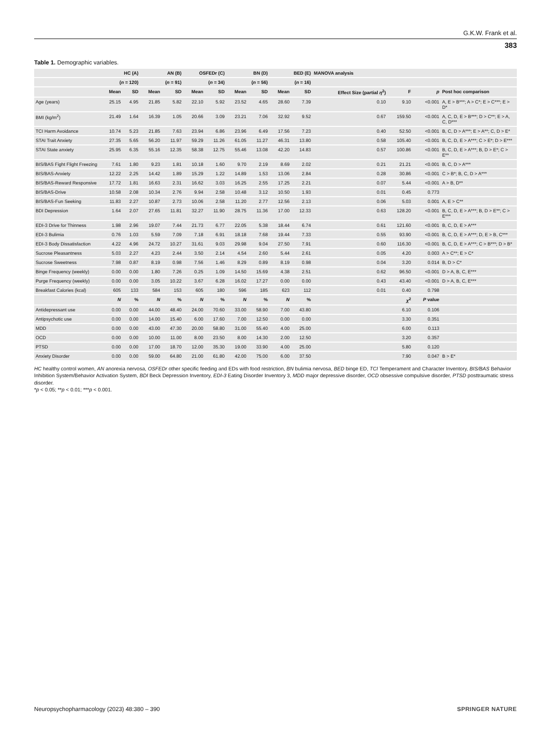G.K.W. Frank et al.
383
Table 1. Demographic variables.
| | HC (A) | | AN (B) | | OSFEDr (C) | | BN (D) | | BED (E) | | MANOVA analysis | | | |
| --- | --- | --- | --- | --- | --- | --- | --- | --- | --- | --- | --- | --- | --- | --- |
| | ( n = 120) | | ( n = 91) | | ( n = 34) | | ( n = 56) | | ( n = 16) | | | | | |
| | Mean | SD | Mean | SD | Mean | SD | Mean | SD | Mean | SD | Effect Size (partial η<sup>2</sup>) | F | p | Post hoc comparison |
| Age (years) | 25.15 | 4.95 | 21.85 | 5.82 | 22.10 | 5.92 | 23.52 | 4.65 | 28.60 | 7.39 | 0.10 | 9.10 | <0.001 | A, E > B***; A > C*; E > C***; E > D* |
| BMI (kg/m<sup>2</sup>) | 21.49 | 1.64 | 16.39 | 1.05 | 20.66 | 3.09 | 23.21 | 7.06 | 32.92 | 9.52 | 0.67 | 159.50 | <0.001 | A, C, D, E > B***; D > C**; E > A, C, D*** |
| TCI Harm Avoidance | 10.74 | 5.23 | 21.85 | 7.63 | 23.94 | 6.86 | 23.96 | 6.49 | 17.56 | 7.23 | 0.40 | 52.50 | <0.001 | B, C, D > A***; E > A**; C, D > E* |
| STAI Trait Anxiety | 27.35 | 5.65 | 56.20 | 11.97 | 59.29 | 11.26 | 61.05 | 11.27 | 46.31 | 13.80 | 0.58 | 105.40 | <0.001 | B, C, D, E > A***; C > E*; D > E*** |
| STAI State anxiety | 25.95 | 6.35 | 55.16 | 12.35 | 58.38 | 12.75 | 55.46 | 13.08 | 42.20 | 14.83 | 0.57 | 100.86 | <0.001 | B, C, D, E > A***; B, D > E*; C > E** |
| BIS/BAS Fight Flight Freezing | 7.61 | 1.80 | 9.23 | 1.81 | 10.18 | 1.60 | 9.70 | 2.19 | 8.69 | 2.02 | 0.21 | 21.21 | <0.001 | B, C, D > A*** |
| BIS/BAS-Anxiety | 12.22 | 2.25 | 14.42 | 1.89 | 15.29 | 1.22 | 14.89 | 1.53 | 13.06 | 2.84 | 0.28 | 30.86 | <0.001 | C > B*; B, C, D > A*** |
| BIS/BAS-Reward Responsive | 17.72 | 1.81 | 16.63 | 2.31 | 16.62 | 3.03 | 16.25 | 2.55 | 17.25 | 2.21 | 0.07 | 5.44 | <0.001 | A > B, D** |
| BIS/BAS-Drive | 10.58 | 2.08 | 10.34 | 2.76 | 9.94 | 2.58 | 10.48 | 3.12 | 10.50 | 1.93 | 0.01 | 0.45 | 0.773 | |
| BIS/BAS-Fun Seeking | 11.83 | 2.27 | 10.87 | 2.73 | 10.06 | 2.58 | 11.20 | 2.77 | 12.56 | 2.13 | 0.06 | 5.03 | 0.001 | A, E > C** |
| BDI Depression | 1.64 | 2.07 | 27.65 | 11.81 | 32.27 | 11.90 | 28.75 | 11.36 | 17.00 | 12.33 | 0.63 | 128.20 | <0.001 | B, C, D, E > A***; B, D > E**; C > E*** |
| EDI-3 Drive for Thinness | 1.98 | 2.96 | 19.07 | 7.44 | 21.73 | 6.77 | 22.05 | 5.38 | 18.44 | 6.74 | 0.61 | 121.60 | <0.001 | B, C, D, E > A*** |
| EDI-3 Bulimia | 0.76 | 1.03 | 5.59 | 7.09 | 7.18 | 6.91 | 18.18 | 7.68 | 19.44 | 7.33 | 0.55 | 93.90 | <0.001 | B, C, D, E > A***; D, E > B, C*** |
| EDI-3 Body Dissatisfaction | 4.22 | 4.96 | 24.72 | 10.27 | 31.61 | 9.03 | 29.98 | 9.04 | 27.50 | 7.91 | 0.60 | 116.30 | <0.001 | B, C, D, E > A***; C > B***; D > B* |
| Sucrose Pleasantness | 5.03 | 2.27 | 4.23 | 2.44 | 3.50 | 2.14 | 4.54 | 2.60 | 5.44 | 2.61 | 0.05 | 4.20 | 0.003 | A > C**; E > C* |
| Sucrose Sweetness | 7.98 | 0.87 | 8.19 | 0.98 | 7.56 | 1.46 | 8.29 | 0.89 | 8.19 | 0.98 | 0.04 | 3.20 | 0.014 | B, D > C* |
| Binge Frequency (weekly) | 0.00 | 0.00 | 1.80 | 7.26 | 0.25 | 1.09 | 14.50 | 15.69 | 4.38 | 2.51 | 0.62 | 96.50 | <0.001 | D > A, B, C, E*** |
| Purge Frequency (weekly) | 0.00 | 0.00 | 3.05 | 10.22 | 3.67 | 6.28 | 16.02 | 17.27 | 0.00 | 0.00 | 0.43 | 43.40 | <0.001 | D > A, B, C, E*** |
| Breakfast Calories (kcal) | 605 | 133 | 584 | 153 | 605 | 180 | 596 | 185 | 623 | 112 | 0.01 | 0.40 | 0.798 | |
| | N | % | N | % | N | % | N | % | N | % | | χ<sup>2</sup> | P value | |
| Antidepressant use | 0.00 | 0.00 | 44.00 | 48.40 | 24.00 | 70.60 | 33.00 | 58.90 | 7.00 | 43.80 | | 6.10 | 0.106 | |
| Antipsychotic use | 0.00 | 0.00 | 14.00 | 15.40 | 6.00 | 17.60 | 7.00 | 12.50 | 0.00 | 0.00 | | 3.30 | 0.351 | |
| MDD | 0.00 | 0.00 | 43.00 | 47.30 | 20.00 | 58.80 | 31.00 | 55.40 | 4.00 | 25.00 | | 6.00 | 0.113 | |
| OCD | 0.00 | 0.00 | 10.00 | 11.00 | 8.00 | 23.50 | 8.00 | 14.30 | 2.00 | 12.50 | | 3.20 | 0.357 | |
| PTSD | 0.00 | 0.00 | 17.00 | 18.70 | 12.00 | 35.30 | 19.00 | 33.90 | 4.00 | 25.00 | | 5.80 | 0.120 | |
| Anxiety Disorder | 0.00 | 0.00 | 59.00 | 64.80 | 21.00 | 61.80 | 42.00 | 75.00 | 6.00 | 37.50 | | 7.90 | 0.047 | B > E* |
HC healthy control women, AN anorexia nervosa, OSFEDr other specific feeding and EDs with food restriction, BN bulimia nervosa, BED binge ED, TCI Temperament and Character Inventory, BIS/BAS Behavior Inhibition System/Behavior Activation System, BDI Beck Depression Inventory, EDI-3 Eating Disorder Inventory 3, MDD major depressive disorder, OCD obsessive compulsive disorder, PTSD posttraumatic stress disorder.
*p < 0.05; **p < 0.01; ***p < 0.001.
Neuropsychopharmacology (2023) 48:380 – 390 SPRINGER NATURE